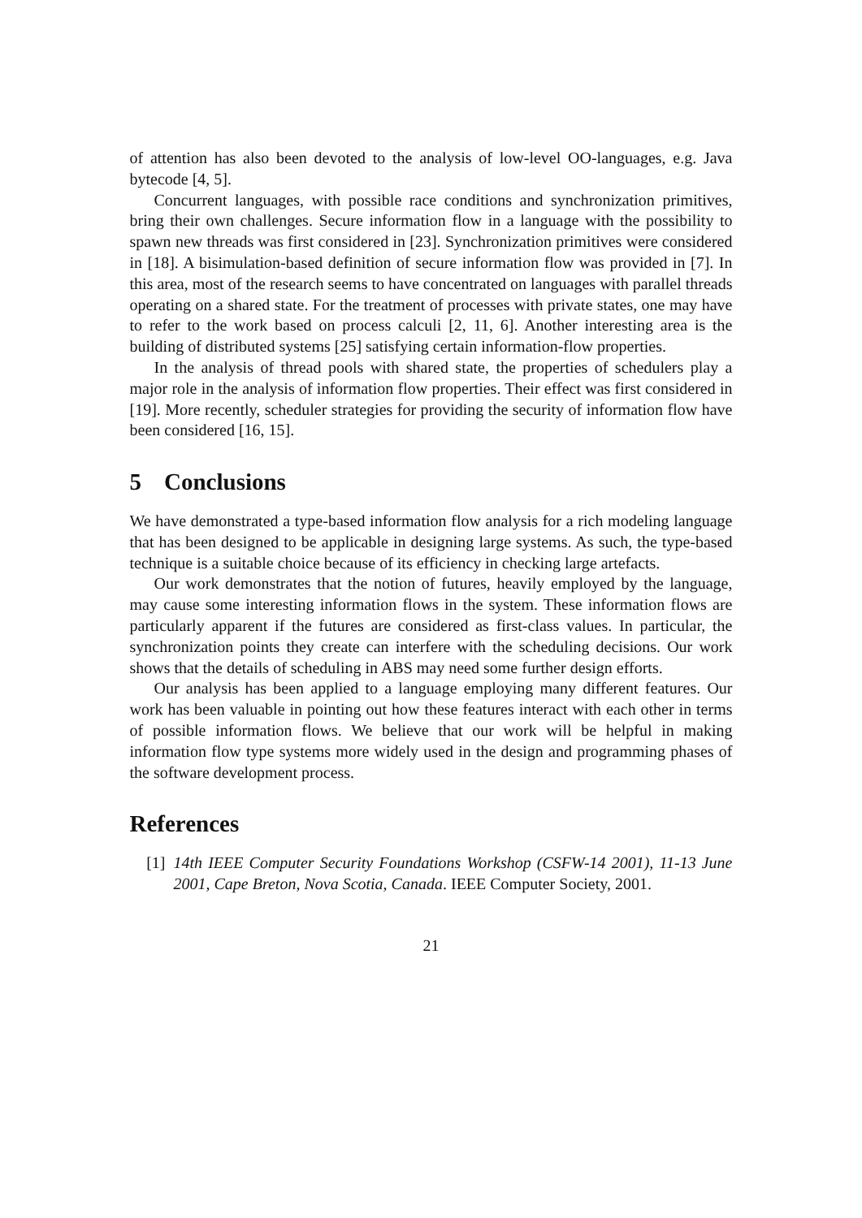of attention has also been devoted to the analysis of low-level OO-languages, e.g. Java bytecode [4, 5].
Concurrent languages, with possible race conditions and synchronization primitives, bring their own challenges. Secure information flow in a language with the possibility to spawn new threads was first considered in [23]. Synchronization primitives were considered in [18]. A bisimulation-based definition of secure information flow was provided in [7]. In this area, most of the research seems to have concentrated on languages with parallel threads operating on a shared state. For the treatment of processes with private states, one may have to refer to the work based on process calculi [2, 11, 6]. Another interesting area is the building of distributed systems [25] satisfying certain information-flow properties.
In the analysis of thread pools with shared state, the properties of schedulers play a major role in the analysis of information flow properties. Their effect was first considered in [19]. More recently, scheduler strategies for providing the security of information flow have been considered [16, 15].
5 Conclusions
We have demonstrated a type-based information flow analysis for a rich modeling language that has been designed to be applicable in designing large systems. As such, the type-based technique is a suitable choice because of its efficiency in checking large artefacts.
Our work demonstrates that the notion of futures, heavily employed by the language, may cause some interesting information flows in the system. These information flows are particularly apparent if the futures are considered as first-class values. In particular, the synchronization points they create can interfere with the scheduling decisions. Our work shows that the details of scheduling in ABS may need some further design efforts.
Our analysis has been applied to a language employing many different features. Our work has been valuable in pointing out how these features interact with each other in terms of possible information flows. We believe that our work will be helpful in making information flow type systems more widely used in the design and programming phases of the software development process.
References
[1] 14th IEEE Computer Security Foundations Workshop (CSFW-14 2001), 11-13 June 2001, Cape Breton, Nova Scotia, Canada. IEEE Computer Society, 2001.
21